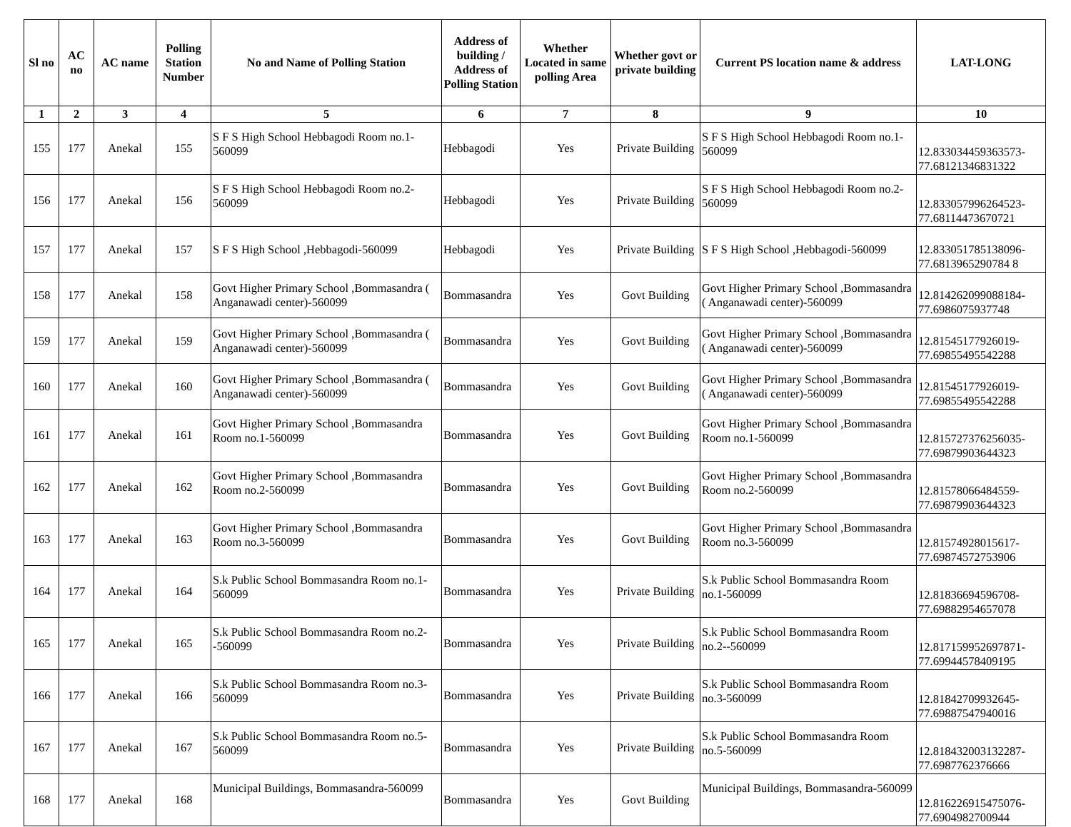| Sl no | AC no | AC name | Polling Station Number | No and Name of Polling Station | Address of building / Address of Polling Station | Whether Located in same polling Area | Whether govt or private building | Current PS location name & address | LAT-LONG |
| --- | --- | --- | --- | --- | --- | --- | --- | --- | --- |
| 1 | 2 | 3 | 4 | 5 | 6 | 7 | 8 | 9 | 10 |
| 155 | 177 | Anekal | 155 | S F S High School Hebbagodi Room no.1-560099 | Hebbagodi | Yes | Private Building | S F S High School Hebbagodi Room no.1-560099 | 12.833034459363573-77.68121346831322 |
| 156 | 177 | Anekal | 156 | S F S High School Hebbagodi Room no.2-560099 | Hebbagodi | Yes | Private Building | S F S High School Hebbagodi Room no.2-560099 | 12.833057996264523-77.68114473670721 |
| 157 | 177 | Anekal | 157 | S F S High School ,Hebbagodi-560099 | Hebbagodi | Yes | Private Building | S F S High School ,Hebbagodi-560099 | 12.833051785138096-77.6813965290784 8 |
| 158 | 177 | Anekal | 158 | Govt Higher Primary School ,Bommasandra ( Anganawadi center)-560099 | Bommasandra | Yes | Govt Building | Govt Higher Primary School ,Bommasandra ( Anganawadi center)-560099 | 12.814262099088184-77.6986075937748 |
| 159 | 177 | Anekal | 159 | Govt Higher Primary School ,Bommasandra ( Anganawadi center)-560099 | Bommasandra | Yes | Govt Building | Govt Higher Primary School ,Bommasandra ( Anganawadi center)-560099 | 12.81545177926019-77.69855495542288 |
| 160 | 177 | Anekal | 160 | Govt Higher Primary School ,Bommasandra ( Anganawadi center)-560099 | Bommasandra | Yes | Govt Building | Govt Higher Primary School ,Bommasandra ( Anganawadi center)-560099 | 12.81545177926019-77.69855495542288 |
| 161 | 177 | Anekal | 161 | Govt Higher Primary School ,Bommasandra Room no.1-560099 | Bommasandra | Yes | Govt Building | Govt Higher Primary School ,Bommasandra Room no.1-560099 | 12.815727376256035-77.69879903644323 |
| 162 | 177 | Anekal | 162 | Govt Higher Primary School ,Bommasandra Room no.2-560099 | Bommasandra | Yes | Govt Building | Govt Higher Primary School ,Bommasandra Room no.2-560099 | 12.81578066484559-77.69879903644323 |
| 163 | 177 | Anekal | 163 | Govt Higher Primary School ,Bommasandra Room no.3-560099 | Bommasandra | Yes | Govt Building | Govt Higher Primary School ,Bommasandra Room no.3-560099 | 12.81574928015617-77.69874572753906 |
| 164 | 177 | Anekal | 164 | S.k Public School Bommasandra Room no.1-560099 | Bommasandra | Yes | Private Building | S.k Public School Bommasandra Room no.1-560099 | 12.81836694596708-77.69882954657078 |
| 165 | 177 | Anekal | 165 | S.k Public School Bommasandra Room no.2--560099 | Bommasandra | Yes | Private Building | S.k Public School Bommasandra Room no.2--560099 | 12.817159952697871-77.69944578409195 |
| 166 | 177 | Anekal | 166 | S.k Public School Bommasandra Room no.3-560099 | Bommasandra | Yes | Private Building | S.k Public School Bommasandra Room no.3-560099 | 12.81842709932645-77.69887547940016 |
| 167 | 177 | Anekal | 167 | S.k Public School Bommasandra Room no.5-560099 | Bommasandra | Yes | Private Building | S.k Public School Bommasandra Room no.5-560099 | 12.818432003132287-77.6987762376666 |
| 168 | 177 | Anekal | 168 | Municipal Buildings, Bommasandra-560099 | Bommasandra | Yes | Govt Building | Municipal Buildings, Bommasandra-560099 | 12.816226915475076-77.6904982700944 |